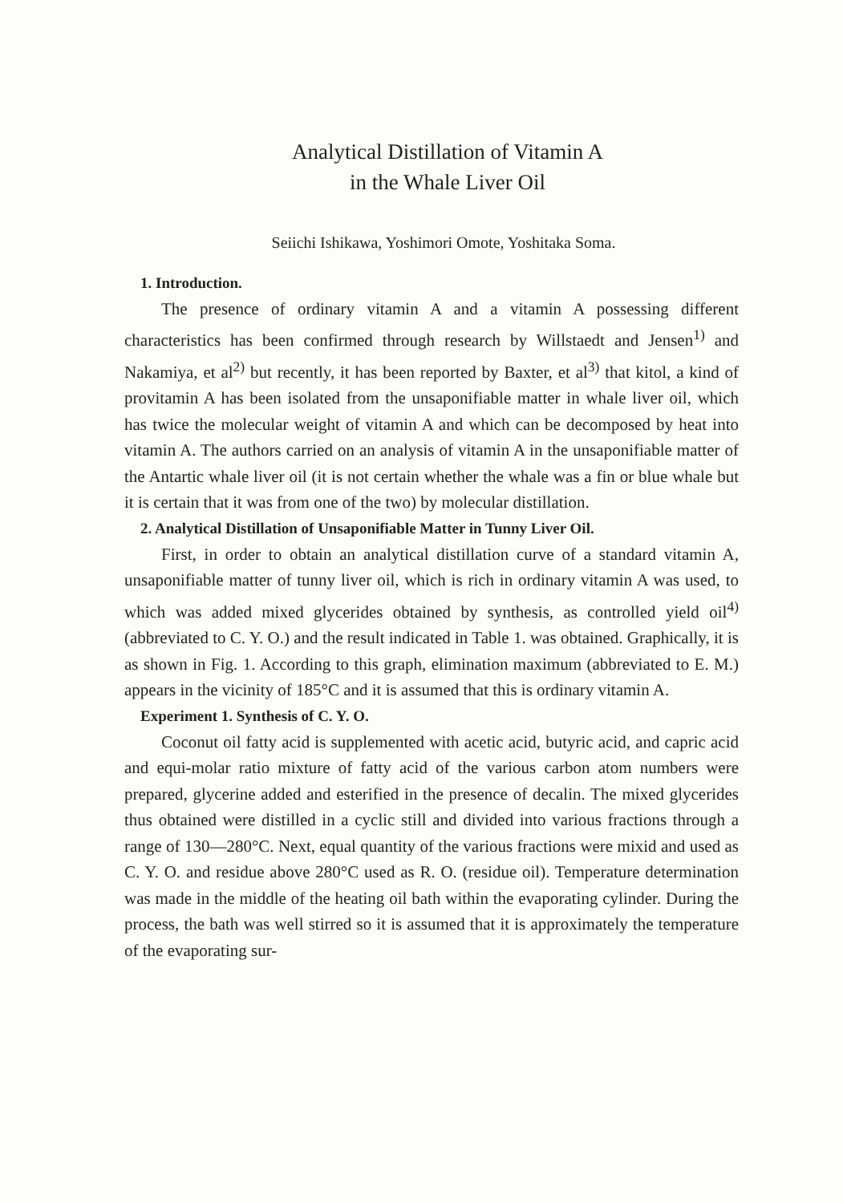Analytical Distillation of Vitamin A
in the Whale Liver Oil
Seiichi Ishikawa, Yoshimori Omote, Yoshitaka Soma.
1. Introduction.
The presence of ordinary vitamin A and a vitamin A possessing different characteristics has been confirmed through research by Willstaedt and Jensen<sup>1)</sup> and Nakamiya, et al<sup>2)</sup> but recently, it has been reported by Baxter, et al<sup>3)</sup> that kitol, a kind of provitamin A has been isolated from the unsaponifiable matter in whale liver oil, which has twice the molecular weight of vitamin A and which can be decomposed by heat into vitamin A. The authors carried on an analysis of vitamin A in the unsaponifiable matter of the Antartic whale liver oil (it is not certain whether the whale was a fin or blue whale but it is certain that it was from one of the two) by molecular distillation.
2. Analytical Distillation of Unsaponifiable Matter in Tunny Liver Oil.
First, in order to obtain an analytical distillation curve of a standard vitamin A, unsaponifiable matter of tunny liver oil, which is rich in ordinary vitamin A was used, to which was added mixed glycerides obtained by synthesis, as controlled yield oil<sup>4)</sup> (abbreviated to C. Y. O.) and the result indicated in Table 1. was obtained. Graphically, it is as shown in Fig. 1. According to this graph, elimination maximum (abbreviated to E. M.) appears in the vicinity of 185°C and it is assumed that this is ordinary vitamin A.
Experiment 1. Synthesis of C. Y. O.
Coconut oil fatty acid is supplemented with acetic acid, butyric acid, and capric acid and equi-molar ratio mixture of fatty acid of the various carbon atom numbers were prepared, glycerine added and esterified in the presence of decalin. The mixed glycerides thus obtained were distilled in a cyclic still and divided into various fractions through a range of 130—280°C. Next, equal quantity of the various fractions were mixid and used as C. Y. O. and residue above 280°C used as R. O. (residue oil). Temperature determination was made in the middle of the heating oil bath within the evaporating cylinder. During the process, the bath was well stirred so it is assumed that it is approximately the temperature of the evaporating sur-